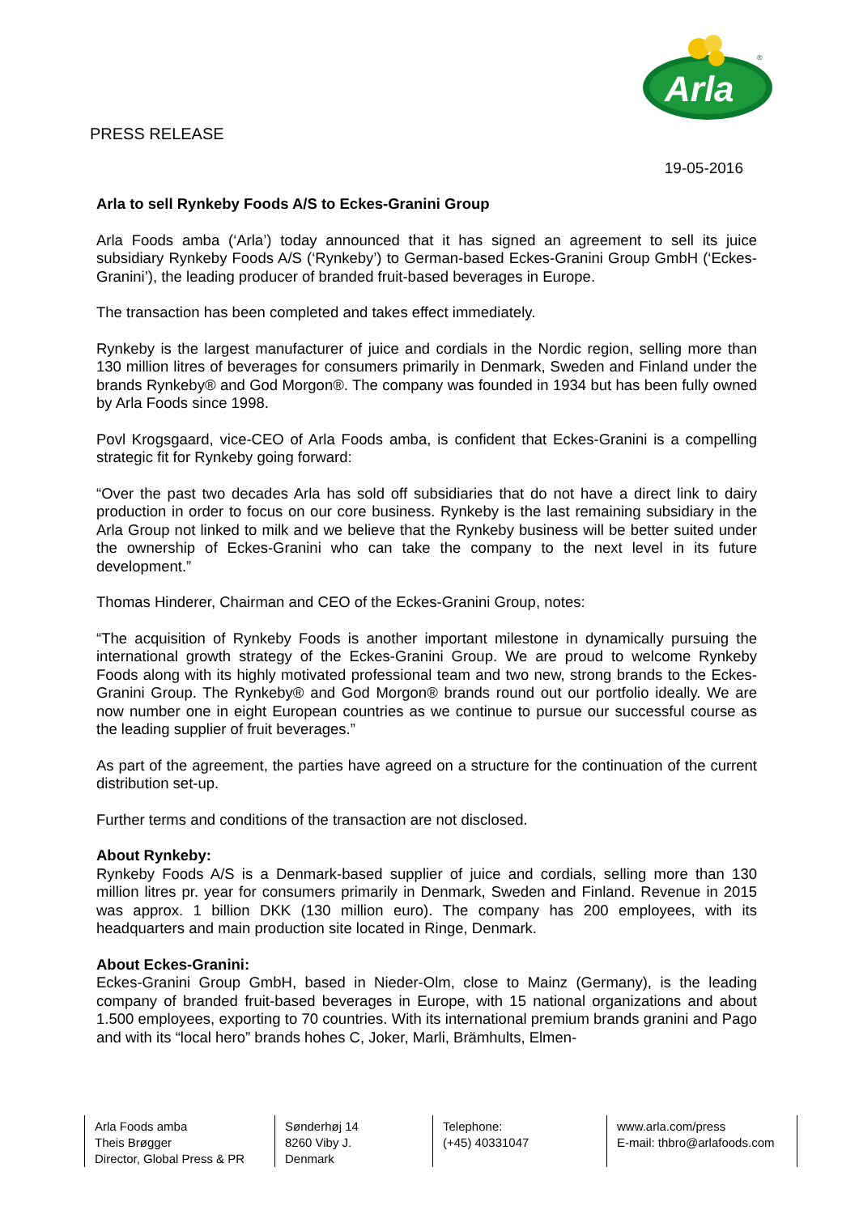PRESS RELEASE
Arla
®
19-05-2016
Arla to sell Rynkeby Foods A/S to Eckes-Granini Group
Arla Foods amba (‘Arla’) today announced that it has signed an agreement to sell its juice subsidiary Rynkeby Foods A/S (‘Rynkeby’) to German-based Eckes-Granini Group GmbH (‘Eckes-Granini’), the leading producer of branded fruit-based beverages in Europe.
The transaction has been completed and takes effect immediately.
Rynkeby is the largest manufacturer of juice and cordials in the Nordic region, selling more than 130 million litres of beverages for consumers primarily in Denmark, Sweden and Finland under the brands Rynkeby® and God Morgon®. The company was founded in 1934 but has been fully owned by Arla Foods since 1998.
Povl Krogsgaard, vice-CEO of Arla Foods amba, is confident that Eckes-Granini is a compelling strategic fit for Rynkeby going forward:
“Over the past two decades Arla has sold off subsidiaries that do not have a direct link to dairy production in order to focus on our core business. Rynkeby is the last remaining subsidiary in the Arla Group not linked to milk and we believe that the Rynkeby business will be better suited under the ownership of Eckes-Granini who can take the company to the next level in its future development.”
Thomas Hinderer, Chairman and CEO of the Eckes-Granini Group, notes:
“The acquisition of Rynkeby Foods is another important milestone in dynamically pursuing the international growth strategy of the Eckes-Granini Group. We are proud to welcome Rynkeby Foods along with its highly motivated professional team and two new, strong brands to the Eckes-Granini Group. The Rynkeby® and God Morgon® brands round out our portfolio ideally. We are now number one in eight European countries as we continue to pursue our successful course as the leading supplier of fruit beverages.”
As part of the agreement, the parties have agreed on a structure for the continuation of the current distribution set-up.
Further terms and conditions of the transaction are not disclosed.
About Rynkeby:
Rynkeby Foods A/S is a Denmark-based supplier of juice and cordials, selling more than 130 million litres pr. year for consumers primarily in Denmark, Sweden and Finland. Revenue in 2015 was approx. 1 billion DKK (130 million euro). The company has 200 employees, with its headquarters and main production site located in Ringe, Denmark.
About Eckes-Granini:
Eckes-Granini Group GmbH, based in Nieder-Olm, close to Mainz (Germany), is the leading company of branded fruit-based beverages in Europe, with 15 national organizations and about 1.500 employees, exporting to 70 countries. With its international premium brands granini and Pago and with its “local hero” brands hohes C, Joker, Marli, Brämhults, Elmen-
Arla Foods amba
Theis Brøgger
Director, Global Press & PR
Sønderhøj 14
8260 Viby J.
Denmark
Telephone:
(+45) 40331047
www.arla.com/press
E-mail: thbro@arlafoods.com